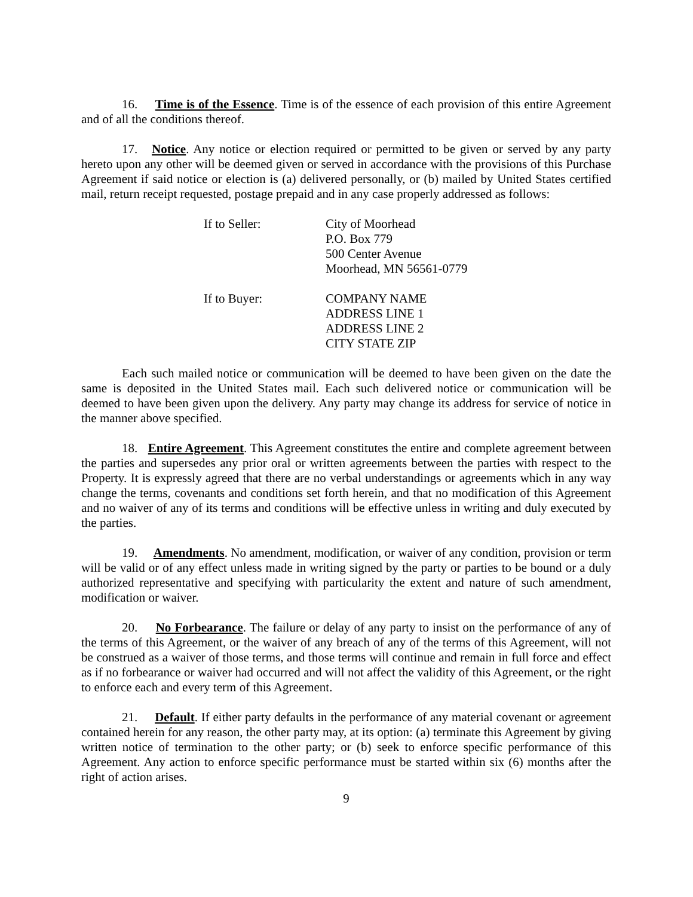16. Time is of the Essence. Time is of the essence of each provision of this entire Agreement and of all the conditions thereof.
17. Notice. Any notice or election required or permitted to be given or served by any party hereto upon any other will be deemed given or served in accordance with the provisions of this Purchase Agreement if said notice or election is (a) delivered personally, or (b) mailed by United States certified mail, return receipt requested, postage prepaid and in any case properly addressed as follows:
If to Seller: City of Moorhead
P.O. Box 779
500 Center Avenue
Moorhead, MN 56561-0779
If to Buyer: COMPANY NAME
ADDRESS LINE 1
ADDRESS LINE 2
CITY STATE ZIP
Each such mailed notice or communication will be deemed to have been given on the date the same is deposited in the United States mail. Each such delivered notice or communication will be deemed to have been given upon the delivery. Any party may change its address for service of notice in the manner above specified.
18. Entire Agreement. This Agreement constitutes the entire and complete agreement between the parties and supersedes any prior oral or written agreements between the parties with respect to the Property. It is expressly agreed that there are no verbal understandings or agreements which in any way change the terms, covenants and conditions set forth herein, and that no modification of this Agreement and no waiver of any of its terms and conditions will be effective unless in writing and duly executed by the parties.
19. Amendments. No amendment, modification, or waiver of any condition, provision or term will be valid or of any effect unless made in writing signed by the party or parties to be bound or a duly authorized representative and specifying with particularity the extent and nature of such amendment, modification or waiver.
20. No Forbearance. The failure or delay of any party to insist on the performance of any of the terms of this Agreement, or the waiver of any breach of any of the terms of this Agreement, will not be construed as a waiver of those terms, and those terms will continue and remain in full force and effect as if no forbearance or waiver had occurred and will not affect the validity of this Agreement, or the right to enforce each and every term of this Agreement.
21. Default. If either party defaults in the performance of any material covenant or agreement contained herein for any reason, the other party may, at its option: (a) terminate this Agreement by giving written notice of termination to the other party; or (b) seek to enforce specific performance of this Agreement. Any action to enforce specific performance must be started within six (6) months after the right of action arises.
9